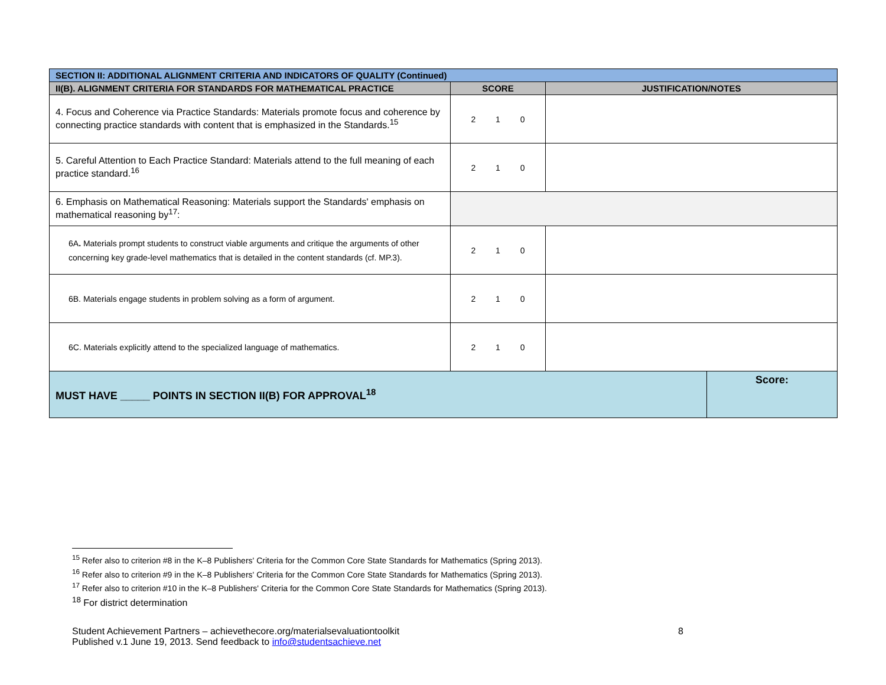| SECTION II: ADDITIONAL ALIGNMENT CRITERIA AND INDICATORS OF QUALITY (Continued) | | | |
| --- | --- | --- | --- |
| II(B). ALIGNMENT CRITERIA FOR STANDARDS FOR MATHEMATICAL PRACTICE | SCORE | JUSTIFICATION/NOTES | |
| 4. Focus and Coherence via Practice Standards: Materials promote focus and coherence by connecting practice standards with content that is emphasized in the Standards.<sup>15</sup> | 2 1 0 | | |
| 5. Careful Attention to Each Practice Standard: Materials attend to the full meaning of each practice standard.<sup>16</sup> | 2 1 0 | | |
| 6. Emphasis on Mathematical Reasoning: Materials support the Standards' emphasis on mathematical reasoning by<sup>17</sup>: | | | |
| 6A . Materials prompt students to construct viable arguments and critique the arguments of other concerning key grade-level mathematics that is detailed in the content standards (cf. MP.3). | 2 1 0 | | |
| 6B. Materials engage students in problem solving as a form of argument. | 2 1 0 | | |
| 6C. Materials explicitly attend to the specialized language of mathematics. | 2 1 0 | | |
| MUST HAVE _____ POINTS IN SECTION II(B) FOR APPROVAL<sup>18</sup> | | | Score: |
<sup>15</sup> Refer also to criterion #8 in the K–8 Publishers' Criteria for the Common Core State Standards for Mathematics (Spring 2013).
<sup>16</sup> Refer also to criterion #9 in the K–8 Publishers' Criteria for the Common Core State Standards for Mathematics (Spring 2013).
<sup>17</sup> Refer also to criterion #10 in the K–8 Publishers' Criteria for the Common Core State Standards for Mathematics (Spring 2013).
<sup>18</sup> For district determination
Student Achievement Partners – achievethecore.org/materialsevaluationtoolkit 8
Published v.1 June 19, 2013. Send feedback to info@studentsachieve.net